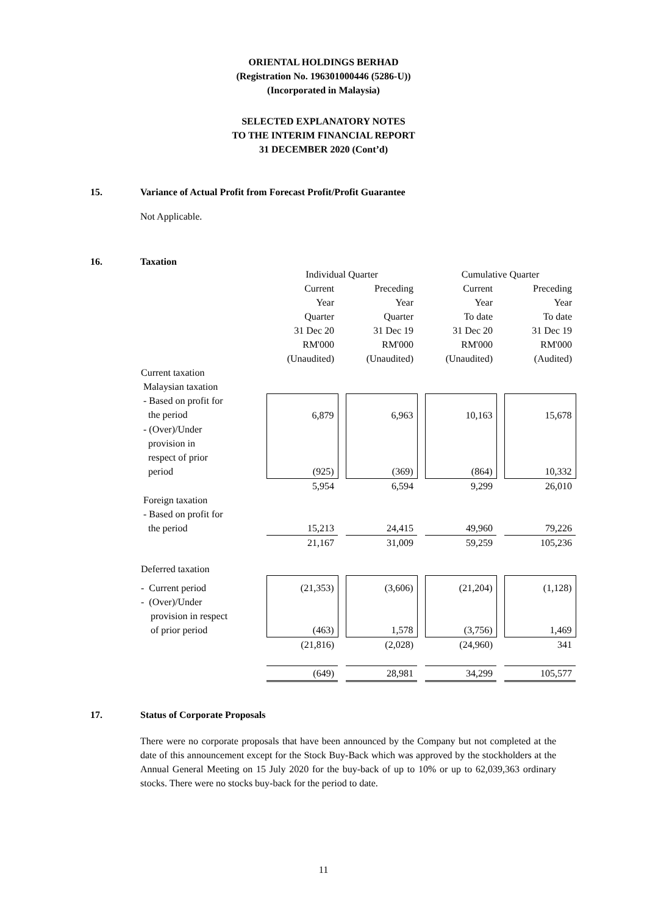ORIENTAL HOLDINGS BERHAD
(Registration No. 196301000446 (5286-U))
(Incorporated in Malaysia)
SELECTED EXPLANATORY NOTES
TO THE INTERIM FINANCIAL REPORT
31 DECEMBER 2020 (Cont’d)
15. Variance of Actual Profit from Forecast Profit/Profit Guarantee
Not Applicable.
16. Taxation
| | Individual Quarter | | | | Cumulative Quarter | | |
| | Current Year Quarter 31 Dec 20 RM'000 (Unaudited) | | Preceding Year Quarter 31 Dec 19 RM'000 (Unaudited) | | Current Year To date 31 Dec 20 RM'000 (Unaudited) | | Preceding Year To date 31 Dec 19 RM'000 (Audited) |
| Current taxation Malaysian taxation | | | | | | | |
| - Based on profit for the period | 6,879 | | 6,963 | | 10,163 | | 15,678 |
| - (Over)/Under provision in respect of prior period | (925) | | (369) | | (864) | | 10,332 |
| | 5,954 | | 6,594 | | 9,299 | | 26,010 |
| Foreign taxation - Based on profit for the period | 15,213 | | 24,415 | | 49,960 | | 79,226 |
| | 21,167 | | 31,009 | | 59,259 | | 105,236 |
| Deferred taxation | | | | | | | |
| - Current period - (Over)/Under provision in respect of prior period | (21,353) (463) | | (3,606) 1,578 | | (21,204) (3,756) | | (1,128) 1,469 |
| | (21,816) | | (2,028) | | (24,960) | | 341 |
| | (649) | | 28,981 | | 34,299 | | 105,577 |
17. Status of Corporate Proposals
There were no corporate proposals that have been announced by the Company but not completed at the date of this announcement except for the Stock Buy-Back which was approved by the stockholders at the Annual General Meeting on 15 July 2020 for the buy-back of up to 10% or up to 62,039,363 ordinary stocks. There were no stocks buy-back for the period to date.
11